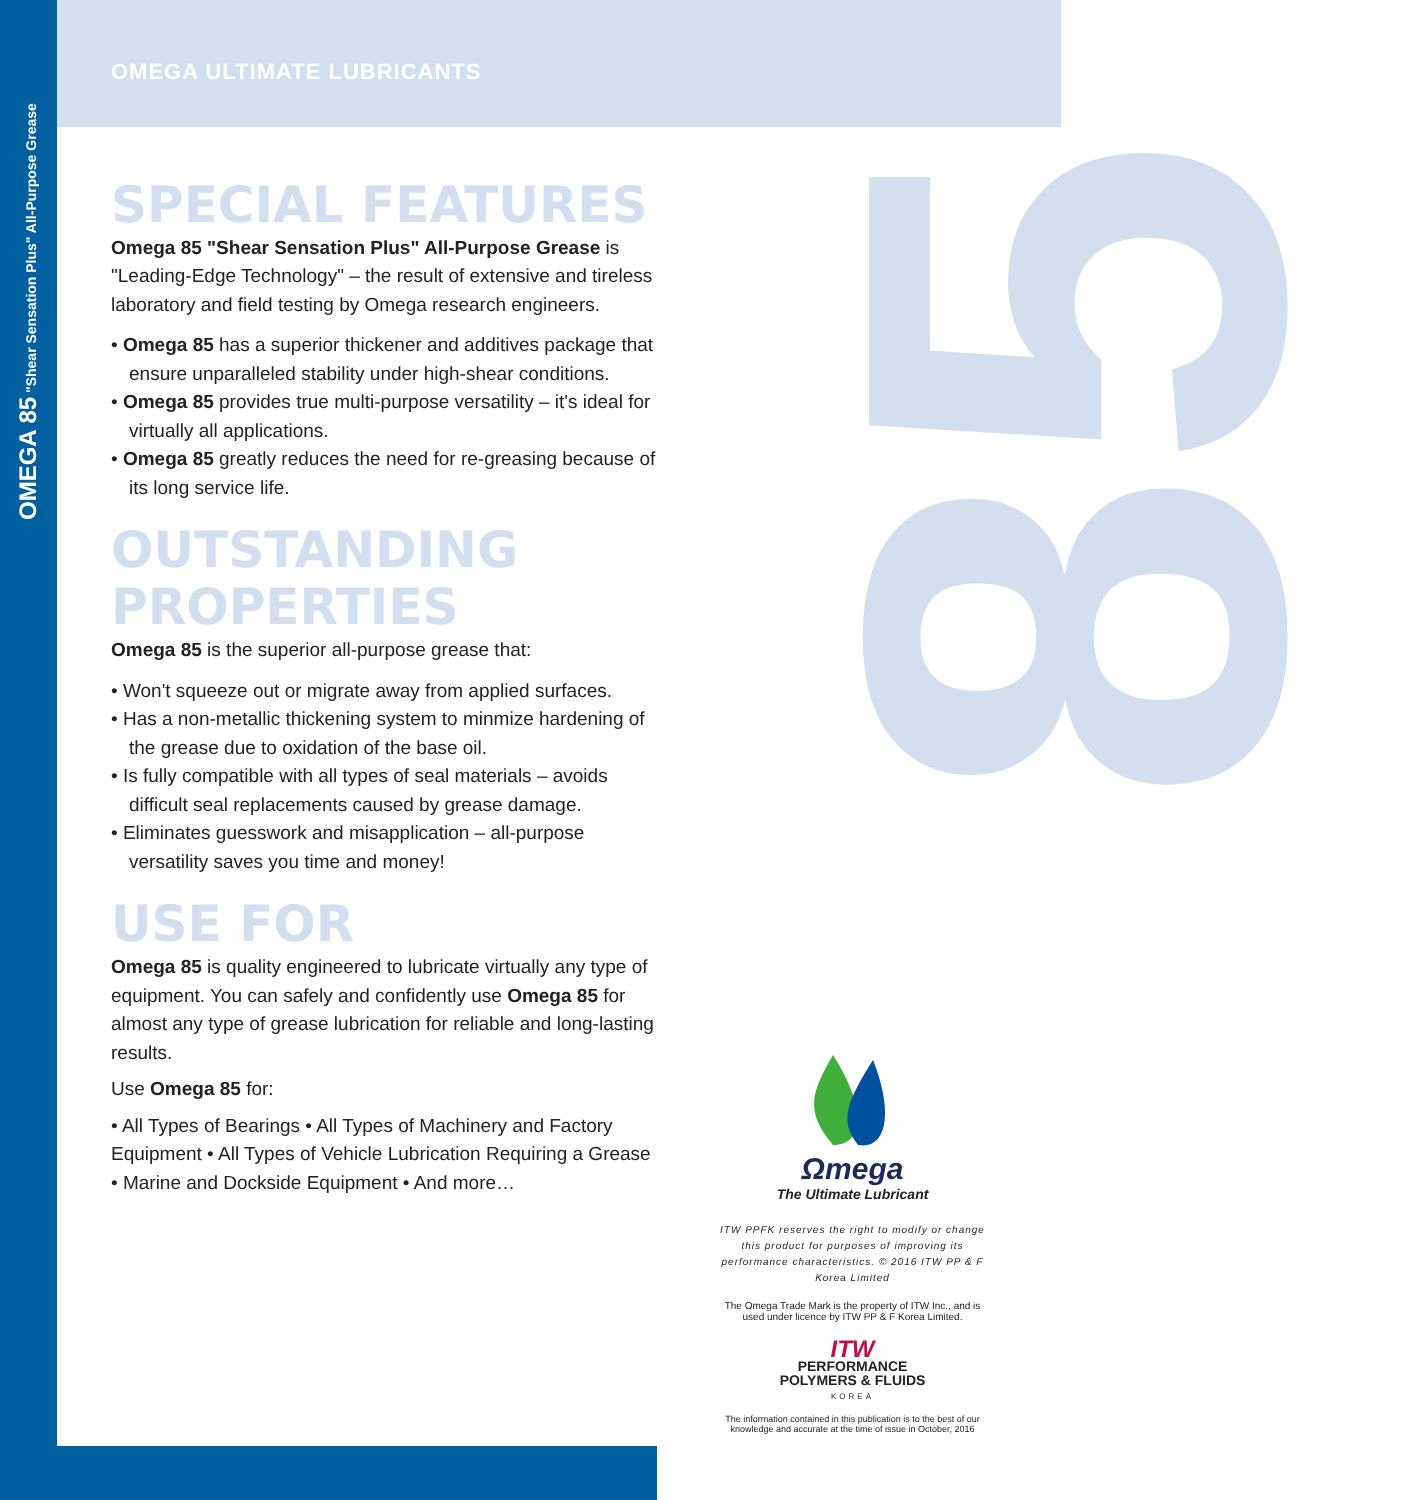85
OMEGA 85 "Shear Sensation Plus" All-Purpose Grease
OMEGA ULTIMATE LUBRICANTS
SPECIAL FEATURES
Omega 85 "Shear Sensation Plus" All-Purpose Grease is "Leading-Edge Technology" – the result of extensive and tireless laboratory and field testing by Omega research engineers.
• Omega 85 has a superior thickener and additives package that ensure unparalleled stability under high-shear conditions.
• Omega 85 provides true multi-purpose versatility – it's ideal for virtually all applications.
• Omega 85 greatly reduces the need for re-greasing because of its long service life.
OUTSTANDING PROPERTIES
Omega 85 is the superior all-purpose grease that:
• Won't squeeze out or migrate away from applied surfaces.
• Has a non-metallic thickening system to minmize hardening of the grease due to oxidation of the base oil.
• Is fully compatible with all types of seal materials – avoids difficult seal replacements caused by grease damage.
• Eliminates guesswork and misapplication – all-purpose versatility saves you time and money!
USE FOR
Omega 85 is quality engineered to lubricate virtually any type of equipment. You can safely and confidently use Omega 85 for almost any type of grease lubrication for reliable and long-lasting results.
Use Omega 85 for:
• All Types of Bearings • All Types of Machinery and Factory Equipment • All Types of Vehicle Lubrication Requiring a Grease • Marine and Dockside Equipment • And more…
Ωmega
The Ultimate Lubricant
ITW PPFK reserves the right to modify or change this product for purposes of improving its performance characteristics. © 2016 ITW PP & F Korea Limited
The Omega Trade Mark is the property of ITW Inc., and is used under licence by ITW PP & F Korea Limited.
ITW
PERFORMANCE
POLYMERS & FLUIDS
KOREA
The information contained in this publication is to the best of our knowledge and accurate at the time of issue in October, 2016